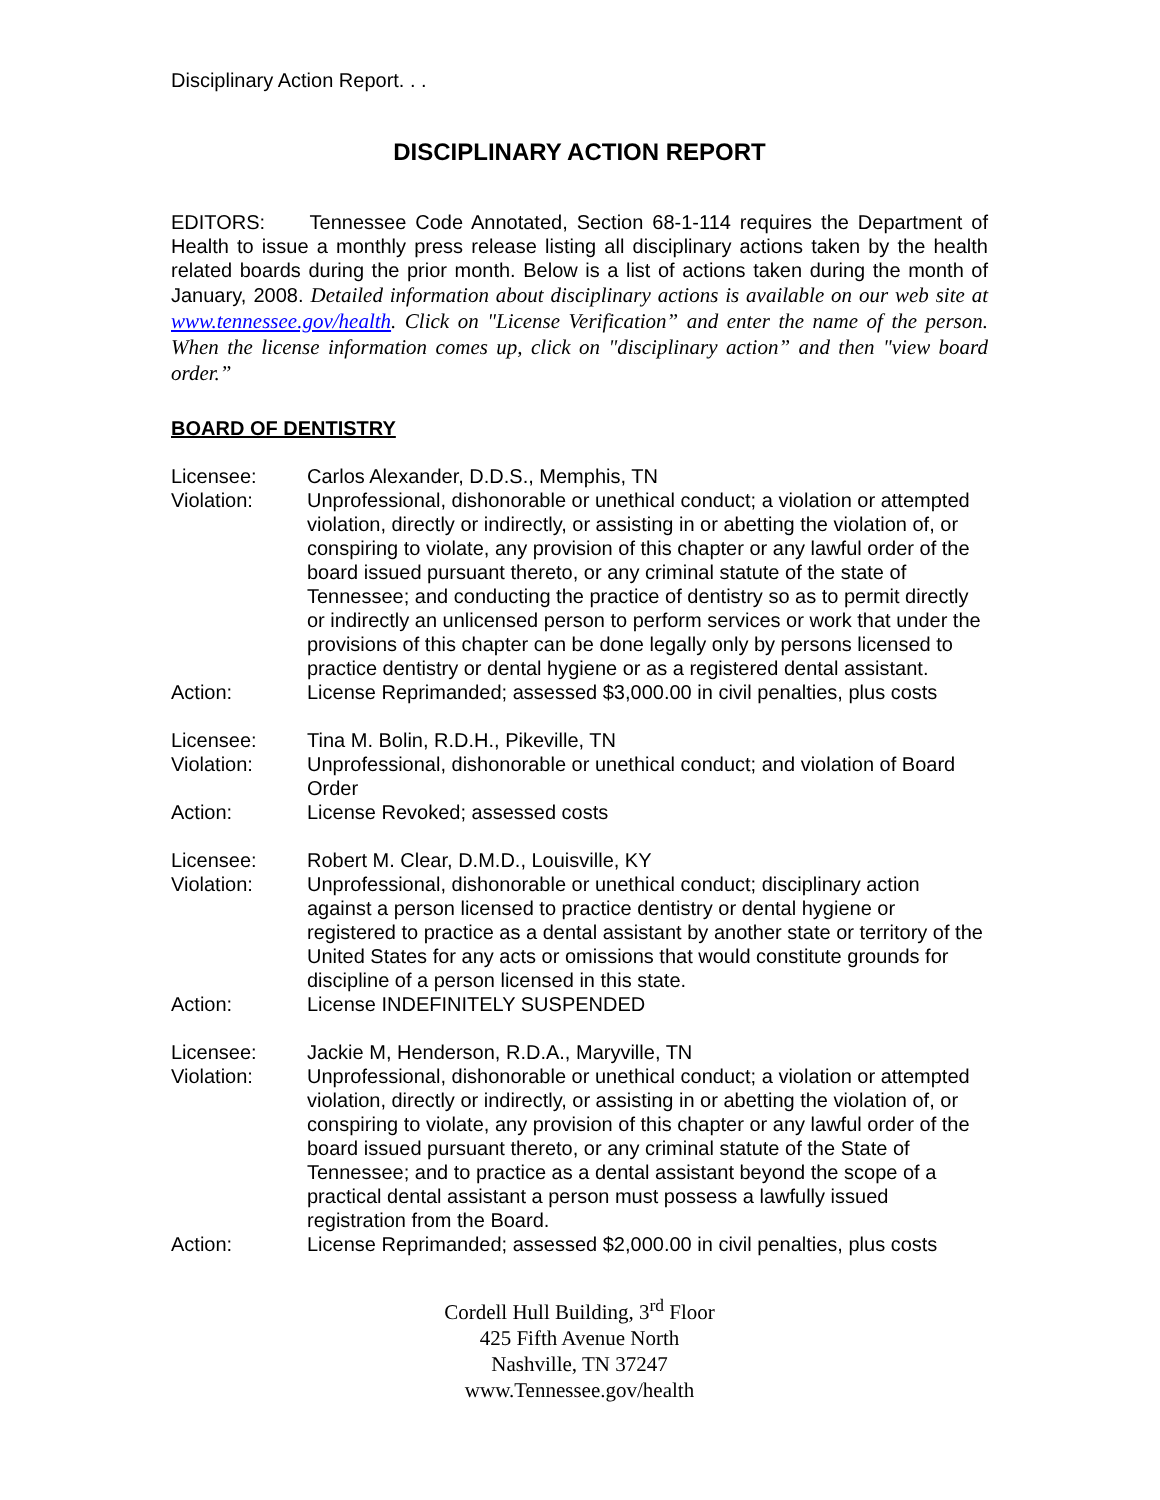Disciplinary Action Report. . .
DISCIPLINARY ACTION REPORT
EDITORS: Tennessee Code Annotated, Section 68-1-114 requires the Department of Health to issue a monthly press release listing all disciplinary actions taken by the health related boards during the prior month. Below is a list of actions taken during the month of January, 2008. Detailed information about disciplinary actions is available on our web site at www.tennessee.gov/health. Click on "License Verification” and enter the name of the person. When the license information comes up, click on "disciplinary action” and then "view board order.”
BOARD OF DENTISTRY
| Licensee: | Carlos Alexander, D.D.S., Memphis, TN |
| Violation: | Unprofessional, dishonorable or unethical conduct; a violation or attempted violation, directly or indirectly, or assisting in or abetting the violation of, or conspiring to violate, any provision of this chapter or any lawful order of the board issued pursuant thereto, or any criminal statute of the state of Tennessee; and conducting the practice of dentistry so as to permit directly or indirectly an unlicensed person to perform services or work that under the provisions of this chapter can be done legally only by persons licensed to practice dentistry or dental hygiene or as a registered dental assistant. |
| Action: | License Reprimanded; assessed $3,000.00 in civil penalties, plus costs |
| Licensee: | Tina M. Bolin, R.D.H., Pikeville, TN |
| Violation: | Unprofessional, dishonorable or unethical conduct; and violation of Board Order |
| Action: | License Revoked; assessed costs |
| Licensee: | Robert M. Clear, D.M.D., Louisville, KY |
| Violation: | Unprofessional, dishonorable or unethical conduct; disciplinary action against a person licensed to practice dentistry or dental hygiene or registered to practice as a dental assistant by another state or territory of the United States for any acts or omissions that would constitute grounds for discipline of a person licensed in this state. |
| Action: | License INDEFINITELY SUSPENDED |
| Licensee: | Jackie M, Henderson, R.D.A., Maryville, TN |
| Violation: | Unprofessional, dishonorable or unethical conduct; a violation or attempted violation, directly or indirectly, or assisting in or abetting the violation of, or conspiring to violate, any provision of this chapter or any lawful order of the board issued pursuant thereto, or any criminal statute of the State of Tennessee; and to practice as a dental assistant beyond the scope of a practical dental assistant a person must possess a lawfully issued registration from the Board. |
| Action: | License Reprimanded; assessed $2,000.00 in civil penalties, plus costs |
Cordell Hull Building, 3<sup>rd</sup> Floor
425 Fifth Avenue North
Nashville, TN 37247
www.Tennessee.gov/health